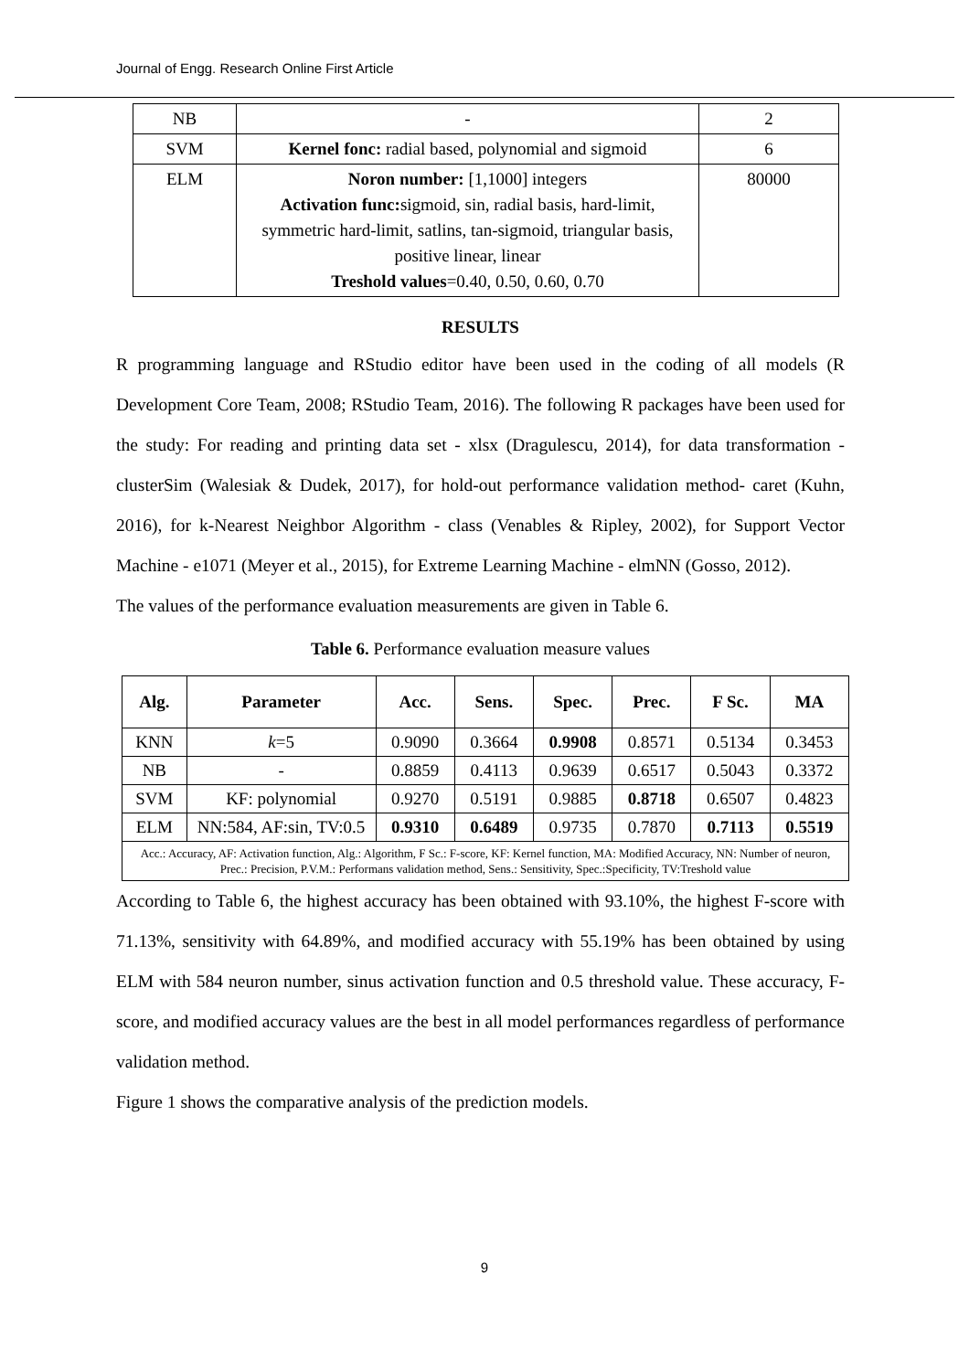Journal of Engg. Research Online First Article
| NB | - | 2 |
| SVM | Kernel fonc: radial based, polynomial and sigmoid | 6 |
| ELM | Noron number: [1,1000] integers Activation func: sigmoid, sin, radial basis, hard-limit, symmetric hard-limit, satlins, tan-sigmoid, triangular basis, positive linear, linear Treshold values =0.40, 0.50, 0.60, 0.70 | 80000 |
RESULTS
R programming language and RStudio editor have been used in the coding of all models (R Development Core Team, 2008; RStudio Team, 2016). The following R packages have been used for the study: For reading and printing data set - xlsx (Dragulescu, 2014), for data transformation - clusterSim (Walesiak & Dudek, 2017), for hold-out performance validation method- caret (Kuhn, 2016), for k-Nearest Neighbor Algorithm - class (Venables & Ripley, 2002), for Support Vector Machine - e1071 (Meyer et al., 2015), for Extreme Learning Machine - elmNN (Gosso, 2012).
The values of the performance evaluation measurements are given in Table 6.
Table 6. Performance evaluation measure values
| Alg. | Parameter | Acc. | Sens. | Spec. | Prec. | F Sc. | MA |
| --- | --- | --- | --- | --- | --- | --- | --- |
| KNN | k =5 | 0.9090 | 0.3664 | 0.9908 | 0.8571 | 0.5134 | 0.3453 |
| NB | - | 0.8859 | 0.4113 | 0.9639 | 0.6517 | 0.5043 | 0.3372 |
| SVM | KF: polynomial | 0.9270 | 0.5191 | 0.9885 | 0.8718 | 0.6507 | 0.4823 |
| ELM | NN:584, AF:sin, TV:0.5 | 0.9310 | 0.6489 | 0.9735 | 0.7870 | 0.7113 | 0.5519 |
| Acc.: Accuracy, AF: Activation function, Alg.: Algorithm, F Sc.: F-score, KF: Kernel function, MA: Modified Accuracy, NN: Number of neuron, Prec.: Precision, P.V.M.: Performans validation method, Sens.: Sensitivity, Spec.:Specificity, TV:Treshold value | | | | | | | |
According to Table 6, the highest accuracy has been obtained with 93.10%, the highest F-score with 71.13%, sensitivity with 64.89%, and modified accuracy with 55.19% has been obtained by using ELM with 584 neuron number, sinus activation function and 0.5 threshold value. These accuracy, F-score, and modified accuracy values are the best in all model performances regardless of performance validation method.
Figure 1 shows the comparative analysis of the prediction models.
9